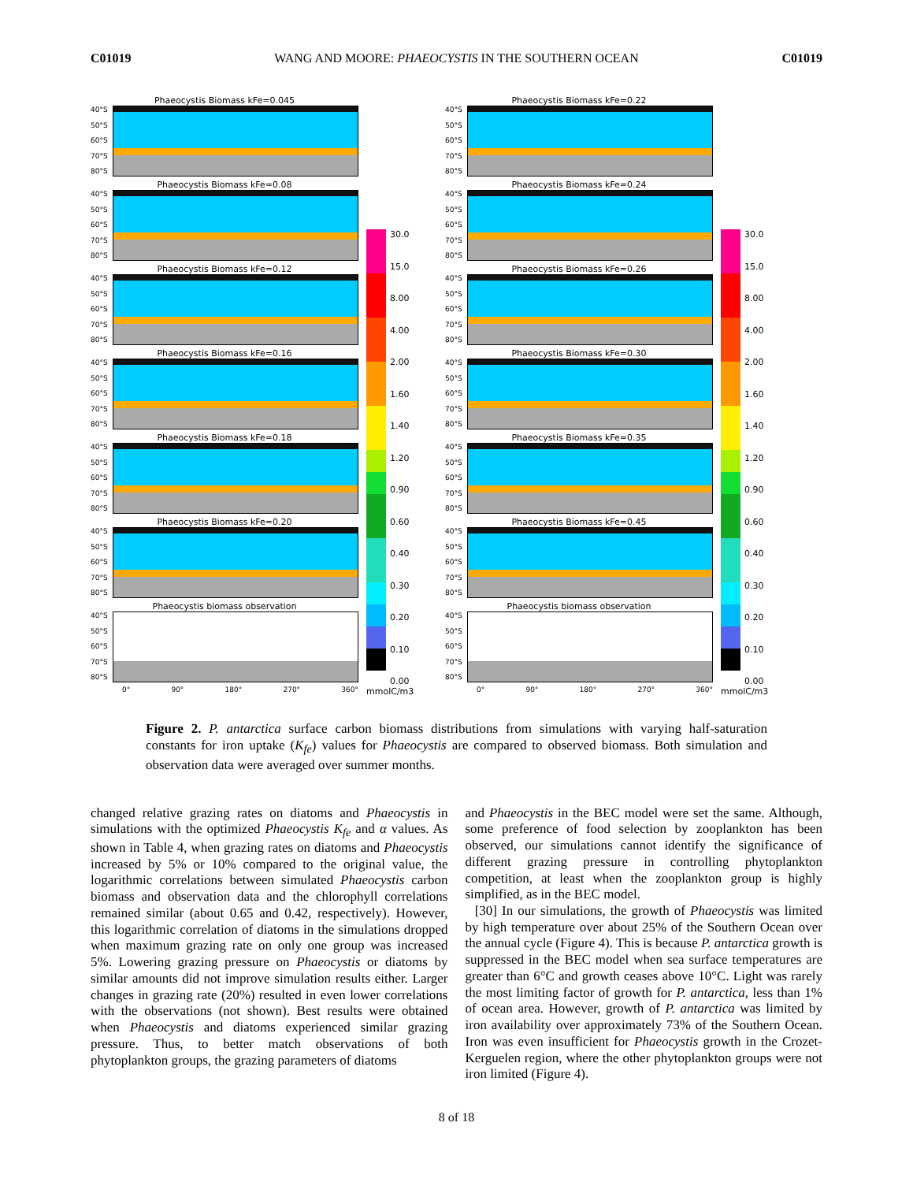C01019 WANG AND MOORE: PHAEOCYSTIS IN THE SOUTHERN OCEAN C01019
Phaeocystis Biomass kFe=0.045
40°S
50°S
60°S
70°S
80°S
Phaeocystis Biomass kFe=0.08
40°S
50°S
60°S
70°S
80°S
Phaeocystis Biomass kFe=0.12
40°S
50°S
60°S
70°S
80°S
Phaeocystis Biomass kFe=0.16
40°S
50°S
60°S
70°S
80°S
Phaeocystis Biomass kFe=0.18
40°S
50°S
60°S
70°S
80°S
Phaeocystis Biomass kFe=0.20
40°S
50°S
60°S
70°S
80°S
Phaeocystis biomass observation
40°S
50°S
60°S
70°S
80°S
0° 90° 180° 270° 360°
30.0
15.0
8.00
4.00
2.00
1.60
1.40
1.20
0.90
0.60
0.40
0.30
0.20
0.10
0.00
mmolC/m3
Phaeocystis Biomass kFe=0.22
40°S
50°S
60°S
70°S
80°S
Phaeocystis Biomass kFe=0.24
40°S
50°S
60°S
70°S
80°S
Phaeocystis Biomass kFe=0.26
40°S
50°S
60°S
70°S
80°S
Phaeocystis Biomass kFe=0.30
40°S
50°S
60°S
70°S
80°S
Phaeocystis Biomass kFe=0.35
40°S
50°S
60°S
70°S
80°S
Phaeocystis Biomass kFe=0.45
40°S
50°S
60°S
70°S
80°S
Phaeocystis biomass observation
40°S
50°S
60°S
70°S
80°S
0° 90° 180° 270° 360°
30.0
15.0
8.00
4.00
2.00
1.60
1.40
1.20
0.90
0.60
0.40
0.30
0.20
0.10
0.00
mmolC/m3
Figure 2. P. antarctica surface carbon biomass distributions from simulations with varying half-saturation constants for iron uptake (K<sub>fe</sub>) values for Phaeocystis are compared to observed biomass. Both simulation and observation data were averaged over summer months.
changed relative grazing rates on diatoms and Phaeocystis in simulations with the optimized Phaeocystis K<sub>fe</sub> and α values. As shown in Table 4, when grazing rates on diatoms and Phaeocystis increased by 5% or 10% compared to the original value, the logarithmic correlations between simulated Phaeocystis carbon biomass and observation data and the chlorophyll correlations remained similar (about 0.65 and 0.42, respectively). However, this logarithmic correlation of diatoms in the simulations dropped when maximum grazing rate on only one group was increased 5%. Lowering grazing pressure on Phaeocystis or diatoms by similar amounts did not improve simulation results either. Larger changes in grazing rate (20%) resulted in even lower correlations with the observations (not shown). Best results were obtained when Phaeocystis and diatoms experienced similar grazing pressure. Thus, to better match observations of both phytoplankton groups, the grazing parameters of diatoms
and Phaeocystis in the BEC model were set the same. Although, some preference of food selection by zooplankton has been observed, our simulations cannot identify the significance of different grazing pressure in controlling phytoplankton competition, at least when the zooplankton group is highly simplified, as in the BEC model.
[30] In our simulations, the growth of Phaeocystis was limited by high temperature over about 25% of the Southern Ocean over the annual cycle (Figure 4). This is because P. antarctica growth is suppressed in the BEC model when sea surface temperatures are greater than 6°C and growth ceases above 10°C. Light was rarely the most limiting factor of growth for P. antarctica, less than 1% of ocean area. However, growth of P. antarctica was limited by iron availability over approximately 73% of the Southern Ocean. Iron was even insufficient for Phaeocystis growth in the Crozet-Kerguelen region, where the other phytoplankton groups were not iron limited (Figure 4).
8 of 18